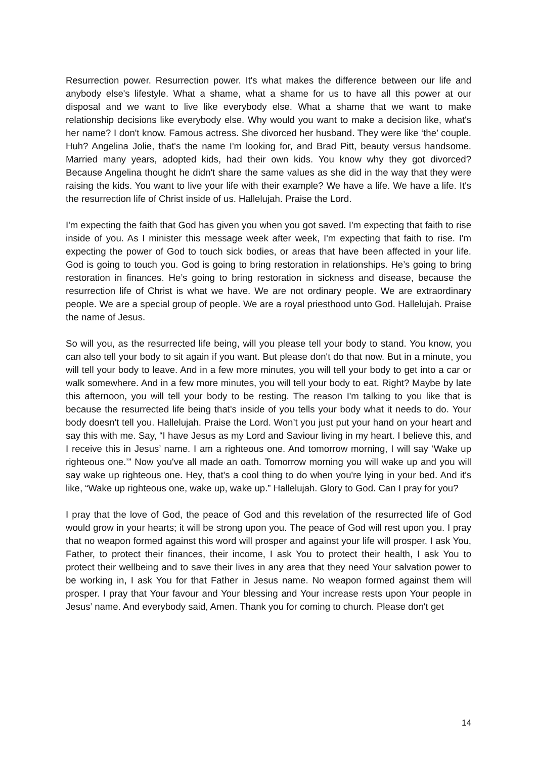Resurrection power. Resurrection power. It's what makes the difference between our life and anybody else's lifestyle. What a shame, what a shame for us to have all this power at our disposal and we want to live like everybody else. What a shame that we want to make relationship decisions like everybody else. Why would you want to make a decision like, what's her name? I don't know. Famous actress. She divorced her husband. They were like ‘the’ couple. Huh? Angelina Jolie, that's the name I'm looking for, and Brad Pitt, beauty versus handsome. Married many years, adopted kids, had their own kids. You know why they got divorced? Because Angelina thought he didn't share the same values as she did in the way that they were raising the kids. You want to live your life with their example? We have a life. We have a life. It's the resurrection life of Christ inside of us. Hallelujah. Praise the Lord.
I'm expecting the faith that God has given you when you got saved. I'm expecting that faith to rise inside of you. As I minister this message week after week, I'm expecting that faith to rise. I'm expecting the power of God to touch sick bodies, or areas that have been affected in your life. God is going to touch you. God is going to bring restoration in relationships. He’s going to bring restoration in finances. He’s going to bring restoration in sickness and disease, because the resurrection life of Christ is what we have. We are not ordinary people. We are extraordinary people. We are a special group of people. We are a royal priesthood unto God. Hallelujah. Praise the name of Jesus.
So will you, as the resurrected life being, will you please tell your body to stand. You know, you can also tell your body to sit again if you want. But please don't do that now. But in a minute, you will tell your body to leave. And in a few more minutes, you will tell your body to get into a car or walk somewhere. And in a few more minutes, you will tell your body to eat. Right? Maybe by late this afternoon, you will tell your body to be resting. The reason I'm talking to you like that is because the resurrected life being that's inside of you tells your body what it needs to do. Your body doesn't tell you. Hallelujah. Praise the Lord. Won’t you just put your hand on your heart and say this with me. Say, “I have Jesus as my Lord and Saviour living in my heart. I believe this, and I receive this in Jesus’ name. I am a righteous one. And tomorrow morning, I will say ‘Wake up righteous one.’” Now you've all made an oath. Tomorrow morning you will wake up and you will say wake up righteous one. Hey, that's a cool thing to do when you're lying in your bed. And it's like, “Wake up righteous one, wake up, wake up.” Hallelujah. Glory to God. Can I pray for you?
I pray that the love of God, the peace of God and this revelation of the resurrected life of God would grow in your hearts; it will be strong upon you. The peace of God will rest upon you. I pray that no weapon formed against this word will prosper and against your life will prosper. I ask You, Father, to protect their finances, their income, I ask You to protect their health, I ask You to protect their wellbeing and to save their lives in any area that they need Your salvation power to be working in, I ask You for that Father in Jesus name. No weapon formed against them will prosper. I pray that Your favour and Your blessing and Your increase rests upon Your people in Jesus’ name. And everybody said, Amen. Thank you for coming to church. Please don't get
14